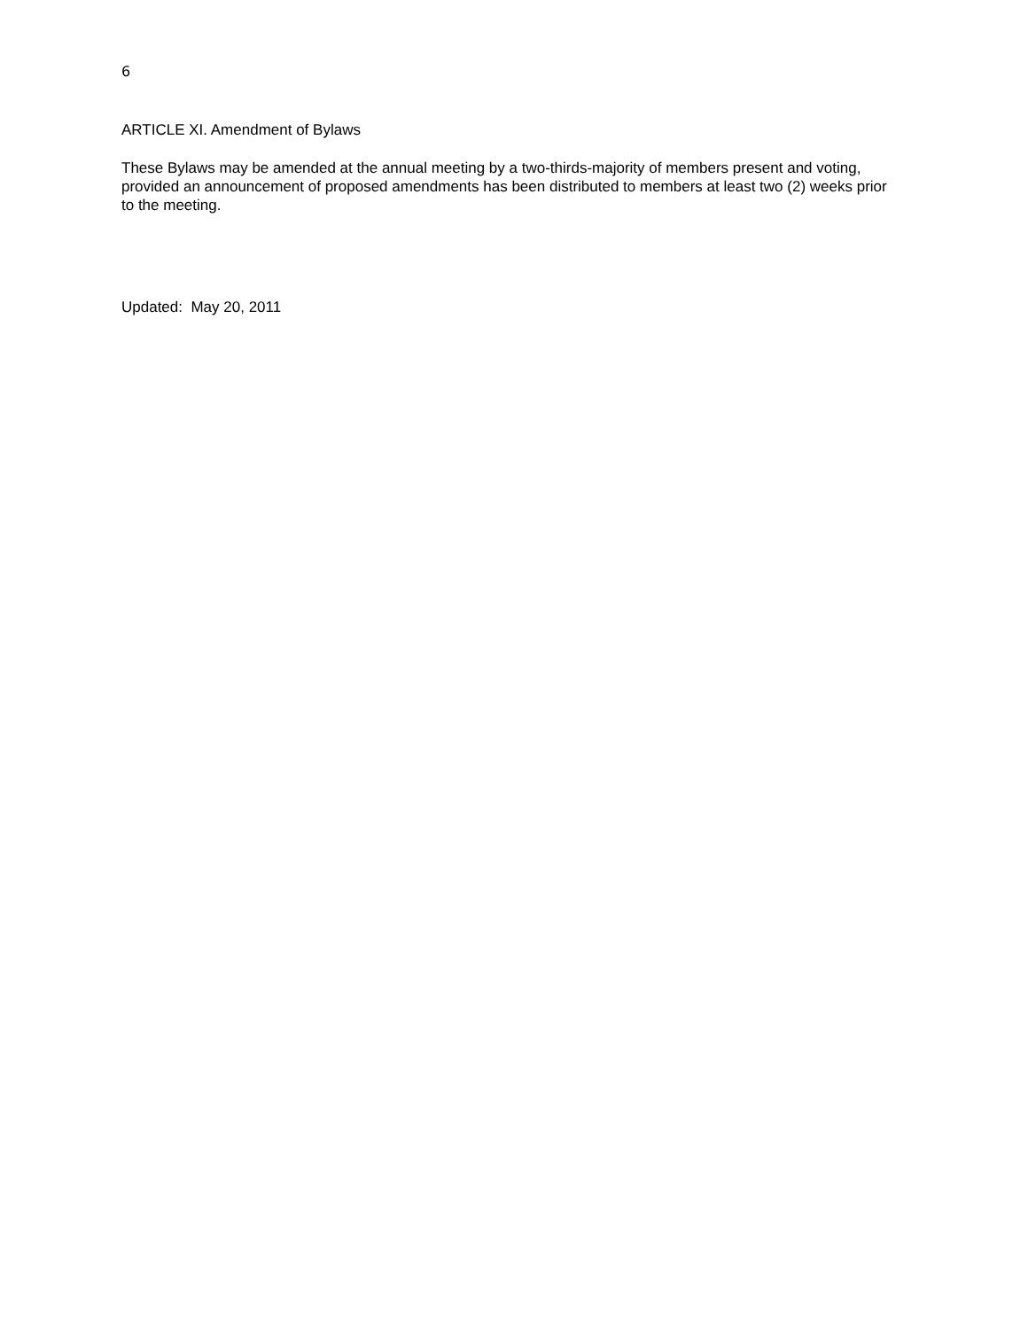6
ARTICLE XI. Amendment of Bylaws
These Bylaws may be amended at the annual meeting by a two-thirds-majority of members present and voting, provided an announcement of proposed amendments has been distributed to members at least two (2) weeks prior to the meeting.
Updated: May 20, 2011